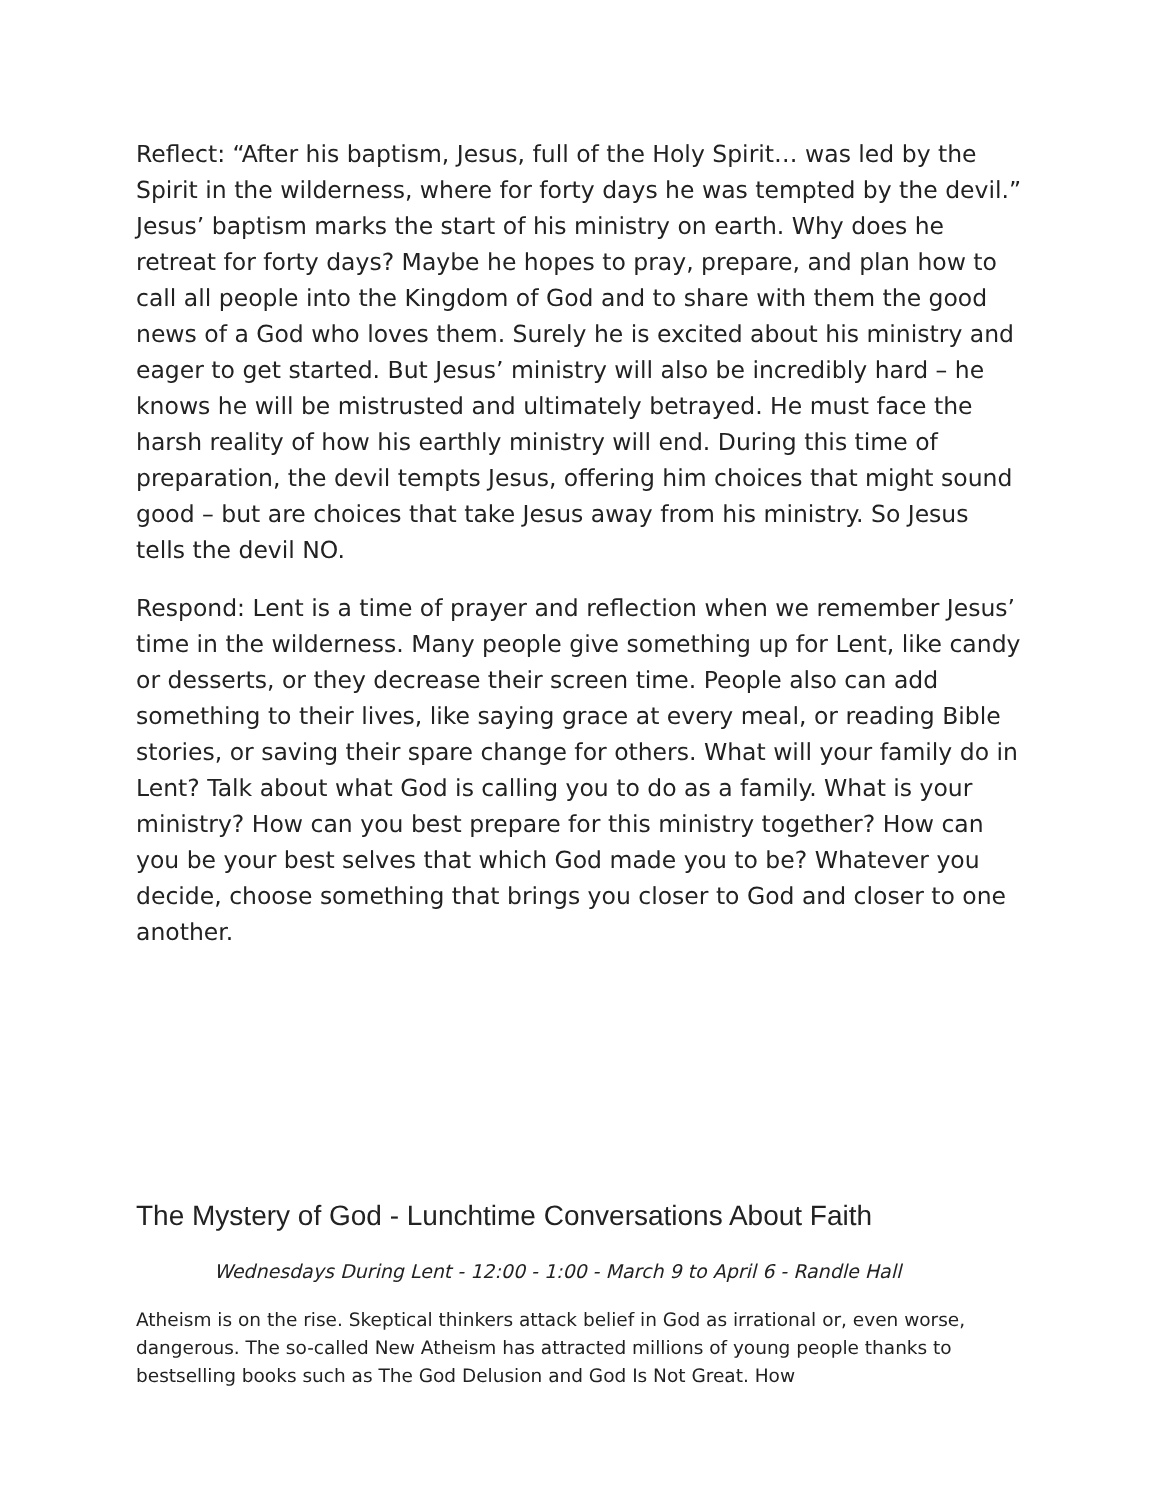Reflect: “After his baptism, Jesus, full of the Holy Spirit… was led by the Spirit in the wilderness, where for forty days he was tempted by the devil.” Jesus’ baptism marks the start of his ministry on earth. Why does he retreat for forty days? Maybe he hopes to pray, prepare, and plan how to call all people into the Kingdom of God and to share with them the good news of a God who loves them. Surely he is excited about his ministry and eager to get started. But Jesus’ ministry will also be incredibly hard – he knows he will be mistrusted and ultimately betrayed. He must face the harsh reality of how his earthly ministry will end. During this time of preparation, the devil tempts Jesus, offering him choices that might sound good – but are choices that take Jesus away from his ministry. So Jesus tells the devil NO.
Respond: Lent is a time of prayer and reflection when we remember Jesus’ time in the wilderness. Many people give something up for Lent, like candy or desserts, or they decrease their screen time. People also can add something to their lives, like saying grace at every meal, or reading Bible stories, or saving their spare change for others. What will your family do in Lent? Talk about what God is calling you to do as a family. What is your ministry? How can you best prepare for this ministry together? How can you be your best selves that which God made you to be? Whatever you decide, choose something that brings you closer to God and closer to one another.
The Mystery of God - Lunchtime Conversations About Faith
Wednesdays During Lent - 12:00 - 1:00 - March 9 to April 6 - Randle Hall
Atheism is on the rise. Skeptical thinkers attack belief in God as irrational or, even worse, dangerous. The so-called New Atheism has attracted millions of young people thanks to bestselling books such as The God Delusion and God Is Not Great. How